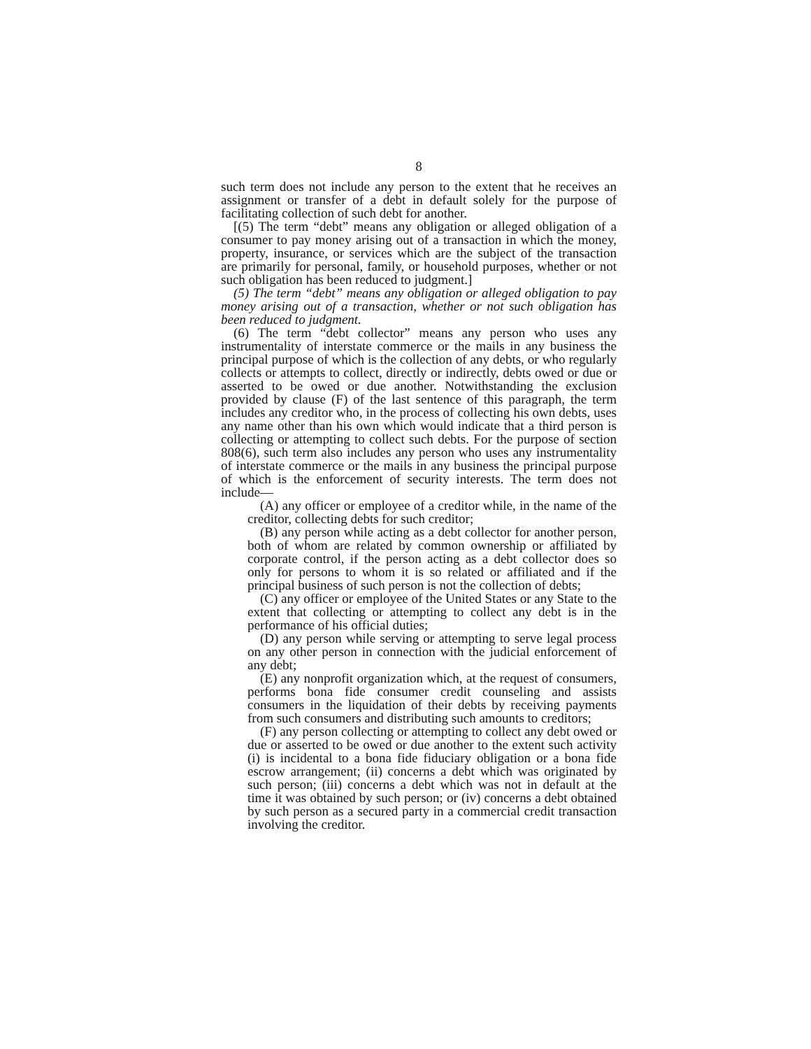8
such term does not include any person to the extent that he receives an assignment or transfer of a debt in default solely for the purpose of facilitating collection of such debt for another.
[(5) The term “debt” means any obligation or alleged obligation of a consumer to pay money arising out of a transaction in which the money, property, insurance, or services which are the subject of the transaction are primarily for personal, family, or household purposes, whether or not such obligation has been reduced to judgment.]
(5) The term “debt” means any obligation or alleged obligation to pay money arising out of a transaction, whether or not such obligation has been reduced to judgment.
(6) The term “debt collector” means any person who uses any instrumentality of interstate commerce or the mails in any business the principal purpose of which is the collection of any debts, or who regularly collects or attempts to collect, directly or indirectly, debts owed or due or asserted to be owed or due another. Notwithstanding the exclusion provided by clause (F) of the last sentence of this paragraph, the term includes any creditor who, in the process of collecting his own debts, uses any name other than his own which would indicate that a third person is collecting or attempting to collect such debts. For the purpose of section 808(6), such term also includes any person who uses any instrumentality of interstate commerce or the mails in any business the principal purpose of which is the enforcement of security interests. The term does not include—
(A) any officer or employee of a creditor while, in the name of the creditor, collecting debts for such creditor;
(B) any person while acting as a debt collector for another person, both of whom are related by common ownership or affiliated by corporate control, if the person acting as a debt collector does so only for persons to whom it is so related or affiliated and if the principal business of such person is not the collection of debts;
(C) any officer or employee of the United States or any State to the extent that collecting or attempting to collect any debt is in the performance of his official duties;
(D) any person while serving or attempting to serve legal process on any other person in connection with the judicial enforcement of any debt;
(E) any nonprofit organization which, at the request of consumers, performs bona fide consumer credit counseling and assists consumers in the liquidation of their debts by receiving payments from such consumers and distributing such amounts to creditors;
(F) any person collecting or attempting to collect any debt owed or due or asserted to be owed or due another to the extent such activity (i) is incidental to a bona fide fiduciary obligation or a bona fide escrow arrangement; (ii) concerns a debt which was originated by such person; (iii) concerns a debt which was not in default at the time it was obtained by such person; or (iv) concerns a debt obtained by such person as a secured party in a commercial credit transaction involving the creditor.